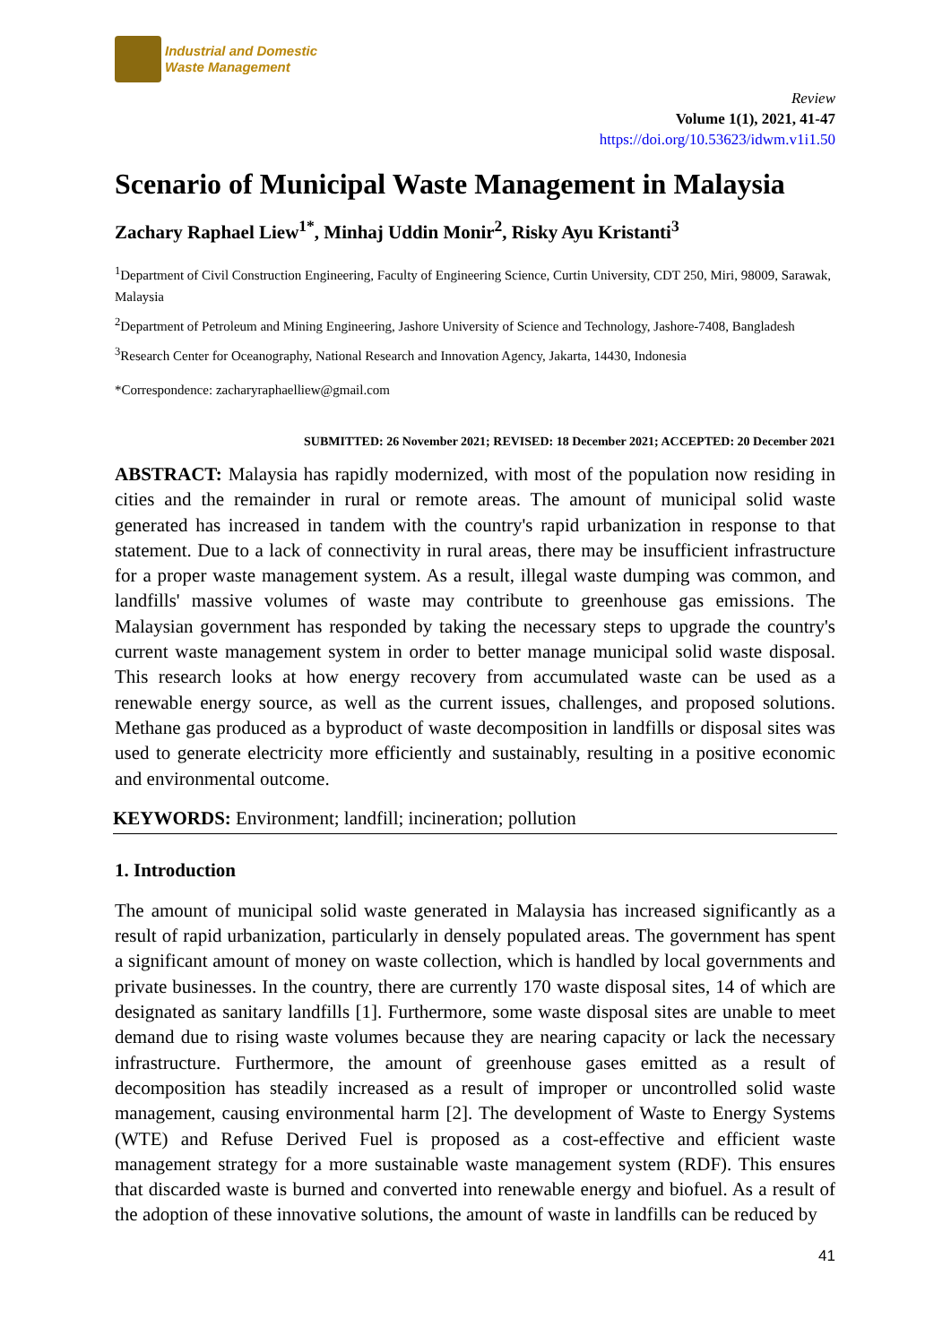Industrial and Domestic
Waste Management
Review
Volume 1(1), 2021, 41-47
https://doi.org/10.53623/idwm.v1i1.50
Scenario of Municipal Waste Management in Malaysia
Zachary Raphael Liew<sup>1*</sup>, Minhaj Uddin Monir<sup>2</sup>, Risky Ayu Kristanti<sup>3</sup>
<sup>1</sup> Department of Civil Construction Engineering, Faculty of Engineering Science, Curtin University, CDT 250, Miri, 98009, Sarawak, Malaysia
<sup>2</sup> Department of Petroleum and Mining Engineering, Jashore University of Science and Technology, Jashore-7408, Bangladesh
<sup>3</sup> Research Center for Oceanography, National Research and Innovation Agency, Jakarta, 14430, Indonesia
*Correspondence: zacharyraphaelliew@gmail.com
SUBMITTED: 26 November 2021; REVISED: 18 December 2021; ACCEPTED: 20 December 2021
ABSTRACT: Malaysia has rapidly modernized, with most of the population now residing in cities and the remainder in rural or remote areas. The amount of municipal solid waste generated has increased in tandem with the country's rapid urbanization in response to that statement. Due to a lack of connectivity in rural areas, there may be insufficient infrastructure for a proper waste management system. As a result, illegal waste dumping was common, and landfills' massive volumes of waste may contribute to greenhouse gas emissions. The Malaysian government has responded by taking the necessary steps to upgrade the country's current waste management system in order to better manage municipal solid waste disposal. This research looks at how energy recovery from accumulated waste can be used as a renewable energy source, as well as the current issues, challenges, and proposed solutions. Methane gas produced as a byproduct of waste decomposition in landfills or disposal sites was used to generate electricity more efficiently and sustainably, resulting in a positive economic and environmental outcome.
KEYWORDS: Environment; landfill; incineration; pollution
1. Introduction
The amount of municipal solid waste generated in Malaysia has increased significantly as a result of rapid urbanization, particularly in densely populated areas. The government has spent a significant amount of money on waste collection, which is handled by local governments and private businesses. In the country, there are currently 170 waste disposal sites, 14 of which are designated as sanitary landfills [1]. Furthermore, some waste disposal sites are unable to meet demand due to rising waste volumes because they are nearing capacity or lack the necessary infrastructure. Furthermore, the amount of greenhouse gases emitted as a result of decomposition has steadily increased as a result of improper or uncontrolled solid waste management, causing environmental harm [2]. The development of Waste to Energy Systems (WTE) and Refuse Derived Fuel is proposed as a cost-effective and efficient waste management strategy for a more sustainable waste management system (RDF). This ensures that discarded waste is burned and converted into renewable energy and biofuel. As a result of the adoption of these innovative solutions, the amount of waste in landfills can be reduced by
41